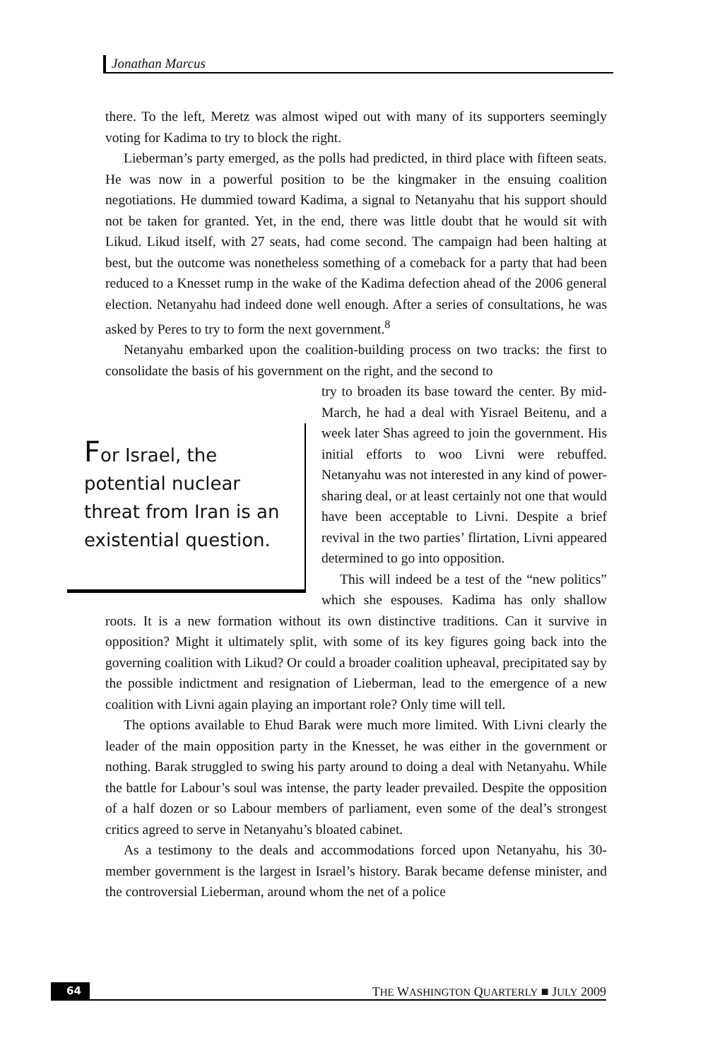Jonathan Marcus
there. To the left, Meretz was almost wiped out with many of its supporters seemingly voting for Kadima to try to block the right.
Lieberman’s party emerged, as the polls had predicted, in third place with fifteen seats. He was now in a powerful position to be the kingmaker in the ensuing coalition negotiations. He dummied toward Kadima, a signal to Netanyahu that his support should not be taken for granted. Yet, in the end, there was little doubt that he would sit with Likud. Likud itself, with 27 seats, had come second. The campaign had been halting at best, but the outcome was nonetheless something of a comeback for a party that had been reduced to a Knesset rump in the wake of the Kadima defection ahead of the 2006 general election. Netanyahu had indeed done well enough. After a series of consultations, he was asked by Peres to try to form the next government.<sup>8</sup>
Netanyahu embarked upon the coalition-building process on two tracks: the first to consolidate the basis of his government on the right, and the second to
For Israel, the potential nuclear threat from Iran is an existential question.
try to broaden its base toward the center. By mid-March, he had a deal with Yisrael Beitenu, and a week later Shas agreed to join the government. His initial efforts to woo Livni were rebuffed. Netanyahu was not interested in any kind of power-sharing deal, or at least certainly not one that would have been acceptable to Livni. Despite a brief revival in the two parties’ flirtation, Livni appeared determined to go into opposition.
This will indeed be a test of the “new politics” which she espouses. Kadima has only shallow roots. It is a new formation without its own distinctive traditions. Can it survive in opposition? Might it ultimately split, with some of its key figures going back into the governing coalition with Likud? Or could a broader coalition upheaval, precipitated say by the possible indictment and resignation of Lieberman, lead to the emergence of a new coalition with Livni again playing an important role? Only time will tell.
The options available to Ehud Barak were much more limited. With Livni clearly the leader of the main opposition party in the Knesset, he was either in the government or nothing. Barak struggled to swing his party around to doing a deal with Netanyahu. While the battle for Labour’s soul was intense, the party leader prevailed. Despite the opposition of a half dozen or so Labour members of parliament, even some of the deal’s strongest critics agreed to serve in Netanyahu’s bloated cabinet.
As a testimony to the deals and accommodations forced upon Netanyahu, his 30-member government is the largest in Israel’s history. Barak became defense minister, and the controversial Lieberman, around whom the net of a police
64 THE WASHINGTON QUARTERLY ■ JULY 2009